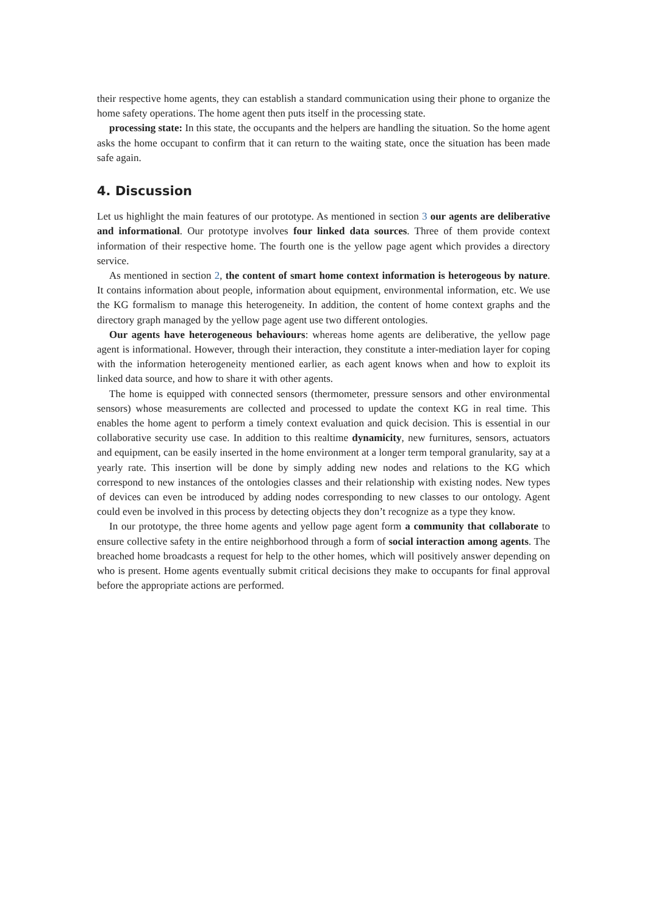their respective home agents, they can establish a standard communication using their phone to organize the home safety operations. The home agent then puts itself in the processing state.
processing state: In this state, the occupants and the helpers are handling the situation. So the home agent asks the home occupant to confirm that it can return to the waiting state, once the situation has been made safe again.
4. Discussion
Let us highlight the main features of our prototype. As mentioned in section 3 our agents are deliberative and informational. Our prototype involves four linked data sources. Three of them provide context information of their respective home. The fourth one is the yellow page agent which provides a directory service.
As mentioned in section 2, the content of smart home context information is heterogeous by nature. It contains information about people, information about equipment, environmental information, etc. We use the KG formalism to manage this heterogeneity. In addition, the content of home context graphs and the directory graph managed by the yellow page agent use two different ontologies.
Our agents have heterogeneous behaviours: whereas home agents are deliberative, the yellow page agent is informational. However, through their interaction, they constitute a inter-mediation layer for coping with the information heterogeneity mentioned earlier, as each agent knows when and how to exploit its linked data source, and how to share it with other agents.
The home is equipped with connected sensors (thermometer, pressure sensors and other environmental sensors) whose measurements are collected and processed to update the context KG in real time. This enables the home agent to perform a timely context evaluation and quick decision. This is essential in our collaborative security use case. In addition to this realtime dynamicity, new furnitures, sensors, actuators and equipment, can be easily inserted in the home environment at a longer term temporal granularity, say at a yearly rate. This insertion will be done by simply adding new nodes and relations to the KG which correspond to new instances of the ontologies classes and their relationship with existing nodes. New types of devices can even be introduced by adding nodes corresponding to new classes to our ontology. Agent could even be involved in this process by detecting objects they don’t recognize as a type they know.
In our prototype, the three home agents and yellow page agent form a community that collaborate to ensure collective safety in the entire neighborhood through a form of social interaction among agents. The breached home broadcasts a request for help to the other homes, which will positively answer depending on who is present. Home agents eventually submit critical decisions they make to occupants for final approval before the appropriate actions are performed.